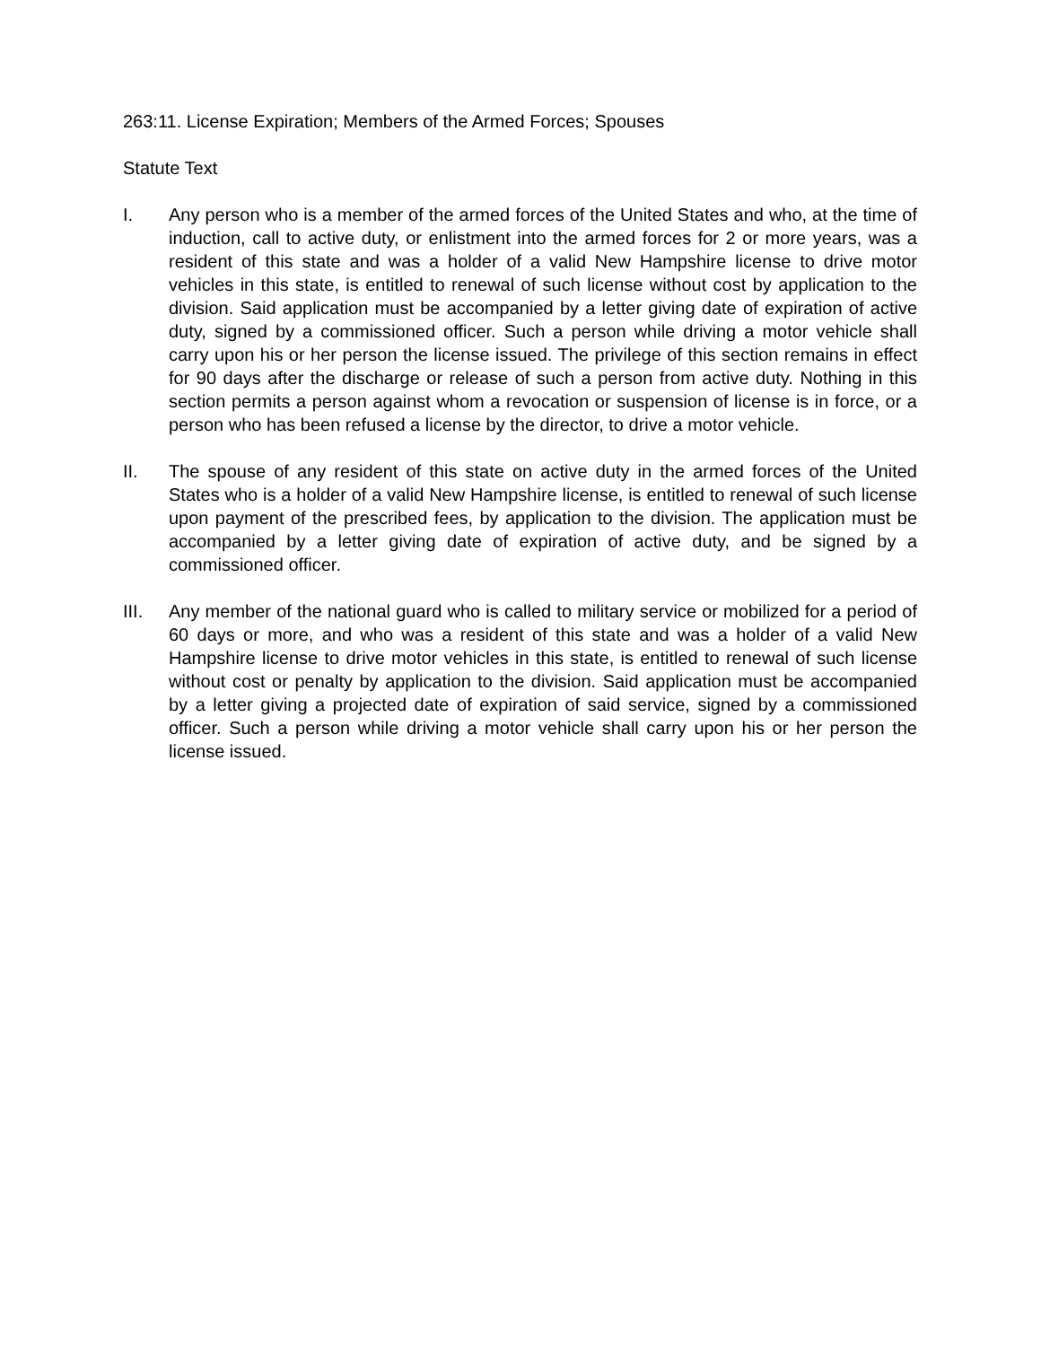263:11. License Expiration; Members of the Armed Forces; Spouses
Statute Text
I. Any person who is a member of the armed forces of the United States and who, at the time of induction, call to active duty, or enlistment into the armed forces for 2 or more years, was a resident of this state and was a holder of a valid New Hampshire license to drive motor vehicles in this state, is entitled to renewal of such license without cost by application to the division. Said application must be accompanied by a letter giving date of expiration of active duty, signed by a commissioned officer. Such a person while driving a motor vehicle shall carry upon his or her person the license issued. The privilege of this section remains in effect for 90 days after the discharge or release of such a person from active duty. Nothing in this section permits a person against whom a revocation or suspension of license is in force, or a person who has been refused a license by the director, to drive a motor vehicle.
II. The spouse of any resident of this state on active duty in the armed forces of the United States who is a holder of a valid New Hampshire license, is entitled to renewal of such license upon payment of the prescribed fees, by application to the division. The application must be accompanied by a letter giving date of expiration of active duty, and be signed by a commissioned officer.
III. Any member of the national guard who is called to military service or mobilized for a period of 60 days or more, and who was a resident of this state and was a holder of a valid New Hampshire license to drive motor vehicles in this state, is entitled to renewal of such license without cost or penalty by application to the division. Said application must be accompanied by a letter giving a projected date of expiration of said service, signed by a commissioned officer. Such a person while driving a motor vehicle shall carry upon his or her person the license issued.